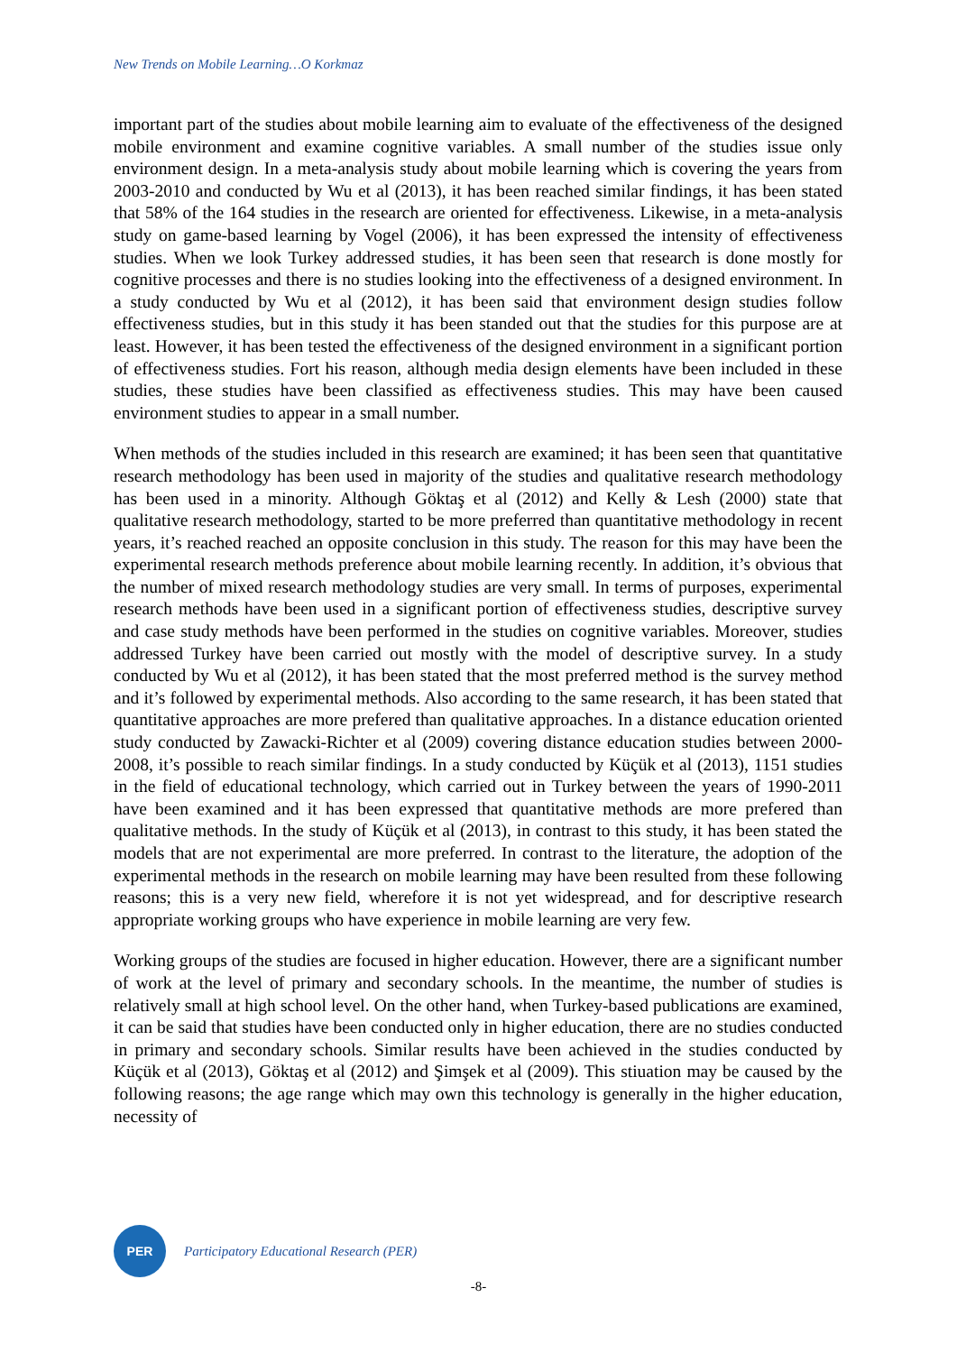New Trends on Mobile Learning…O Korkmaz
important part of the studies about mobile learning aim to evaluate of the effectiveness of the designed mobile environment and examine cognitive variables. A small number of the studies issue only environment design. In a meta-analysis study about mobile learning which is covering the years from 2003-2010 and conducted by Wu et al (2013), it has been reached similar findings, it has been stated that 58% of the 164 studies in the research are oriented for effectiveness. Likewise, in a meta-analysis study on game-based learning by Vogel (2006), it has been expressed the intensity of effectiveness studies. When we look Turkey addressed studies, it has been seen that research is done mostly for cognitive processes and there is no studies looking into the effectiveness of a designed environment. In a study conducted by Wu et al (2012), it has been said that environment design studies follow effectiveness studies, but in this study it has been standed out that the studies for this purpose are at least. However, it has been tested the effectiveness of the designed environment in a significant portion of effectiveness studies. Fort his reason, although media design elements have been included in these studies, these studies have been classified as effectiveness studies. This may have been caused environment studies to appear in a small number.
When methods of the studies included in this research are examined; it has been seen that quantitative research methodology has been used in majority of the studies and qualitative research methodology has been used in a minority. Although Göktaş et al (2012) and Kelly & Lesh (2000) state that qualitative research methodology, started to be more preferred than quantitative methodology in recent years, it’s reached reached an opposite conclusion in this study. The reason for this may have been the experimental research methods preference about mobile learning recently. In addition, it’s obvious that the number of mixed research methodology studies are very small. In terms of purposes, experimental research methods have been used in a significant portion of effectiveness studies, descriptive survey and case study methods have been performed in the studies on cognitive variables. Moreover, studies addressed Turkey have been carried out mostly with the model of descriptive survey. In a study conducted by Wu et al (2012), it has been stated that the most preferred method is the survey method and it’s followed by experimental methods. Also according to the same research, it has been stated that quantitative approaches are more prefered than qualitative approaches. In a distance education oriented study conducted by Zawacki-Richter et al (2009) covering distance education studies between 2000-2008, it’s possible to reach similar findings. In a study conducted by Küçük et al (2013), 1151 studies in the field of educational technology, which carried out in Turkey between the years of 1990-2011 have been examined and it has been expressed that quantitative methods are more prefered than qualitative methods. In the study of Küçük et al (2013), in contrast to this study, it has been stated the models that are not experimental are more preferred. In contrast to the literature, the adoption of the experimental methods in the research on mobile learning may have been resulted from these following reasons; this is a very new field, wherefore it is not yet widespread, and for descriptive research appropriate working groups who have experience in mobile learning are very few.
Working groups of the studies are focused in higher education. However, there are a significant number of work at the level of primary and secondary schools. In the meantime, the number of studies is relatively small at high school level. On the other hand, when Turkey-based publications are examined, it can be said that studies have been conducted only in higher education, there are no studies conducted in primary and secondary schools. Similar results have been achieved in the studies conducted by Küçük et al (2013), Göktaş et al (2012) and Şimşek et al (2009). This stiuation may be caused by the following reasons; the age range which may own this technology is generally in the higher education, necessity of
PER
Participatory Educational Research (PER)
-8-